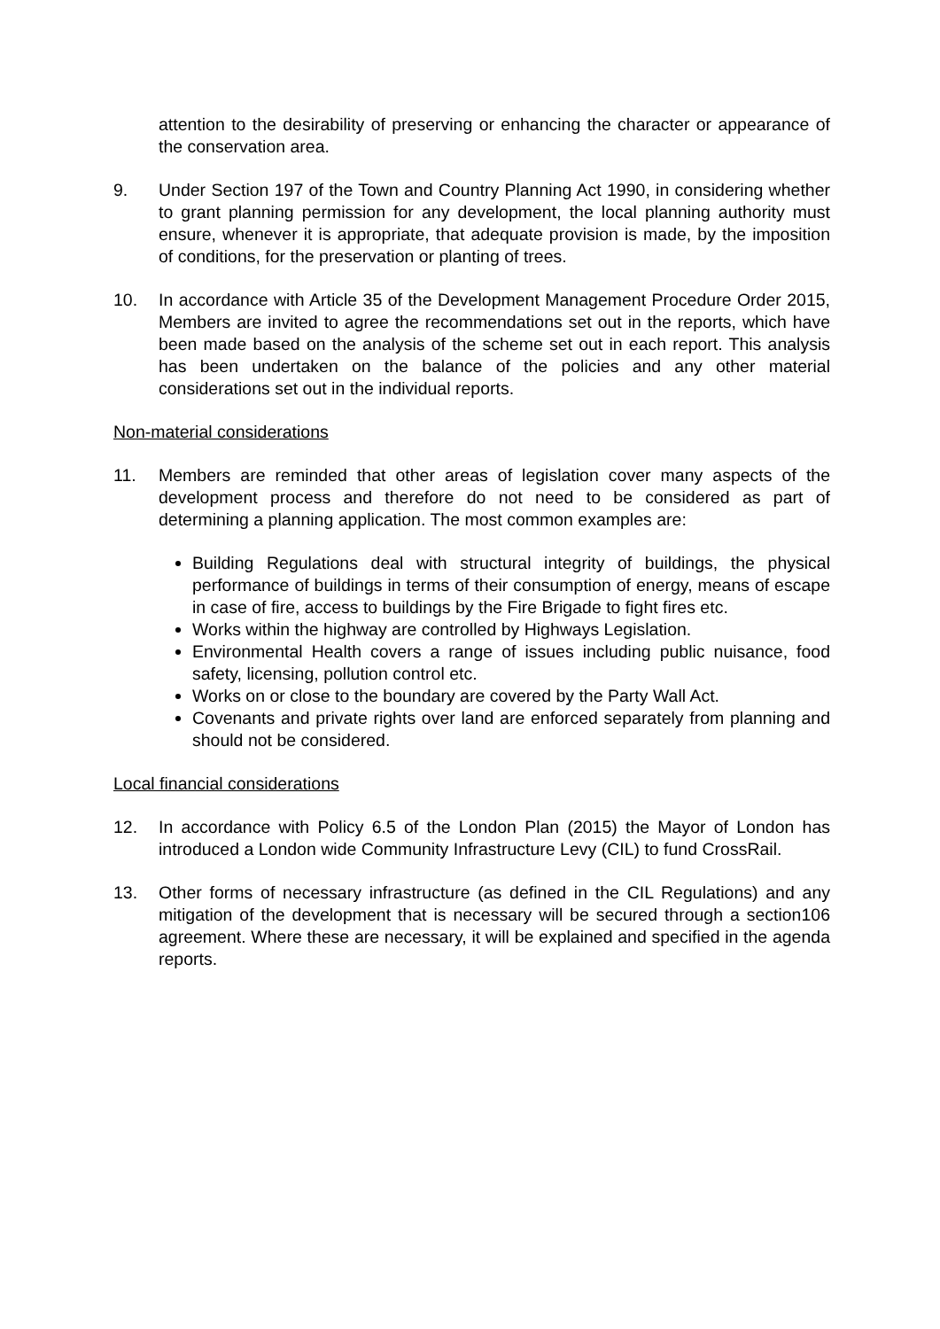attention to the desirability of preserving or enhancing the character or appearance of the conservation area.
9. Under Section 197 of the Town and Country Planning Act 1990, in considering whether to grant planning permission for any development, the local planning authority must ensure, whenever it is appropriate, that adequate provision is made, by the imposition of conditions, for the preservation or planting of trees.
10. In accordance with Article 35 of the Development Management Procedure Order 2015, Members are invited to agree the recommendations set out in the reports, which have been made based on the analysis of the scheme set out in each report. This analysis has been undertaken on the balance of the policies and any other material considerations set out in the individual reports.
Non-material considerations
11. Members are reminded that other areas of legislation cover many aspects of the development process and therefore do not need to be considered as part of determining a planning application. The most common examples are:
Building Regulations deal with structural integrity of buildings, the physical performance of buildings in terms of their consumption of energy, means of escape in case of fire, access to buildings by the Fire Brigade to fight fires etc.
Works within the highway are controlled by Highways Legislation.
Environmental Health covers a range of issues including public nuisance, food safety, licensing, pollution control etc.
Works on or close to the boundary are covered by the Party Wall Act.
Covenants and private rights over land are enforced separately from planning and should not be considered.
Local financial considerations
12. In accordance with Policy 6.5 of the London Plan (2015) the Mayor of London has introduced a London wide Community Infrastructure Levy (CIL) to fund CrossRail.
13. Other forms of necessary infrastructure (as defined in the CIL Regulations) and any mitigation of the development that is necessary will be secured through a section106 agreement. Where these are necessary, it will be explained and specified in the agenda reports.